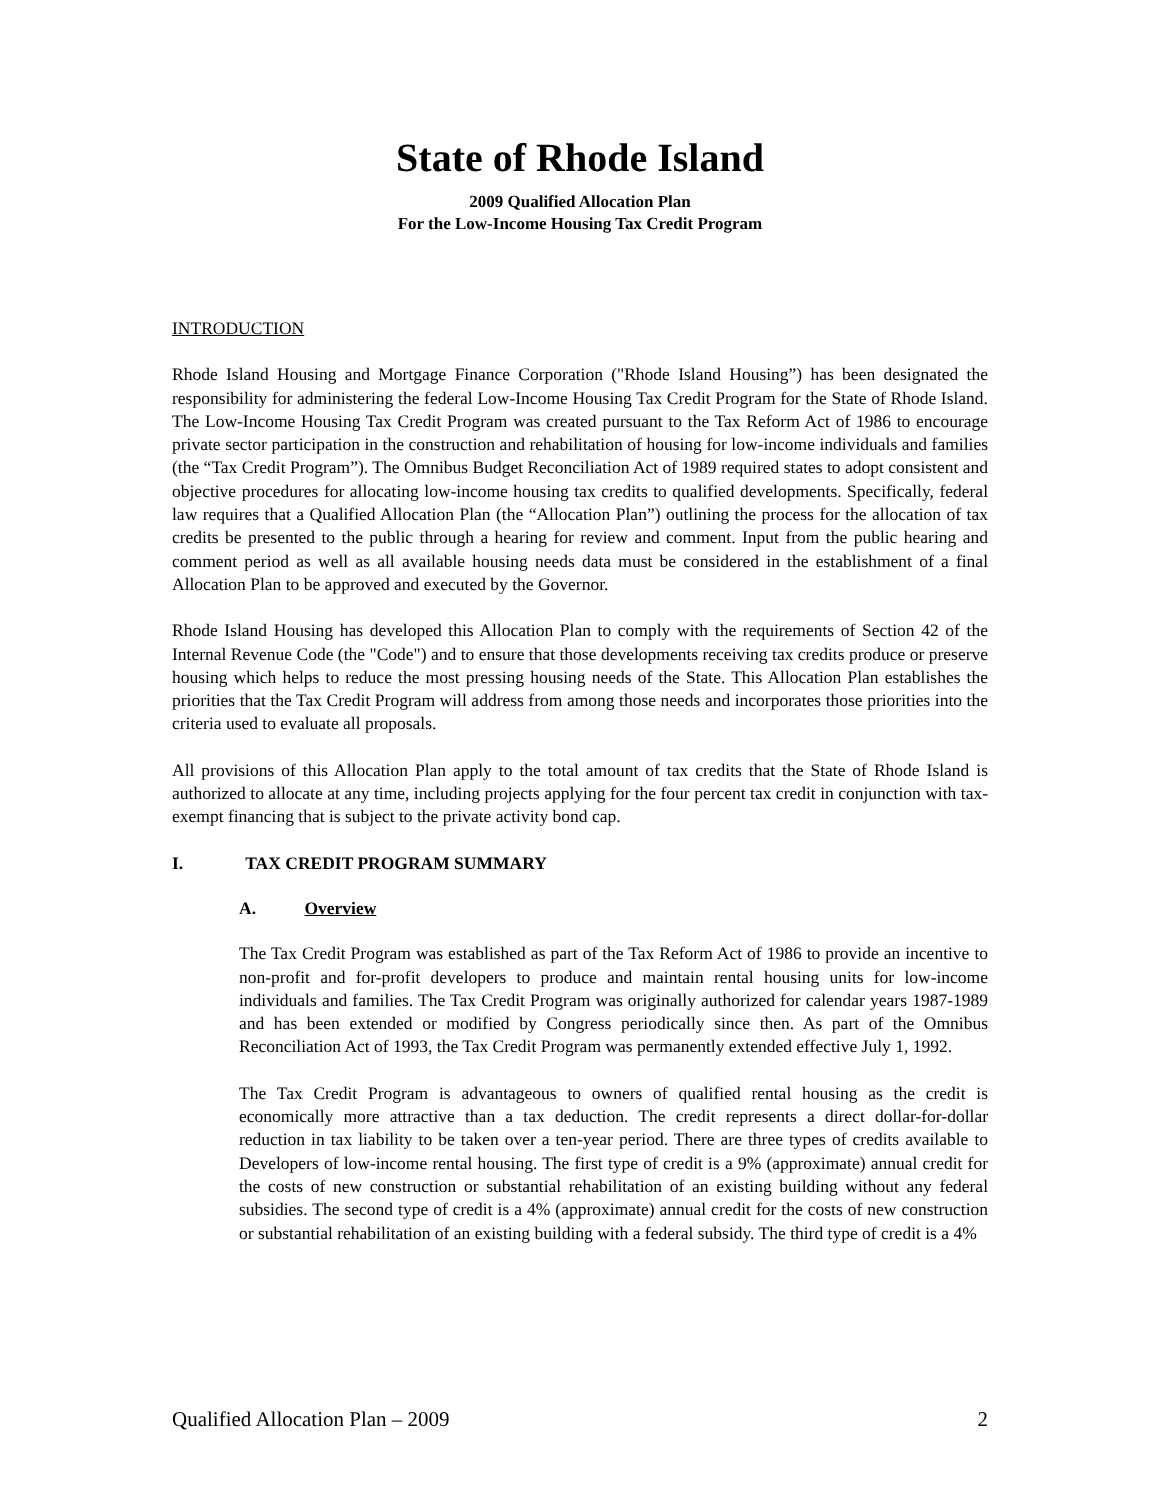State of Rhode Island
2009 Qualified Allocation Plan
For the Low-Income Housing Tax Credit Program
INTRODUCTION
Rhode Island Housing and Mortgage Finance Corporation ("Rhode Island Housing”) has been designated the responsibility for administering the federal Low-Income Housing Tax Credit Program for the State of Rhode Island. The Low-Income Housing Tax Credit Program was created pursuant to the Tax Reform Act of 1986 to encourage private sector participation in the construction and rehabilitation of housing for low-income individuals and families (the “Tax Credit Program”). The Omnibus Budget Reconciliation Act of 1989 required states to adopt consistent and objective procedures for allocating low-income housing tax credits to qualified developments. Specifically, federal law requires that a Qualified Allocation Plan (the “Allocation Plan”) outlining the process for the allocation of tax credits be presented to the public through a hearing for review and comment. Input from the public hearing and comment period as well as all available housing needs data must be considered in the establishment of a final Allocation Plan to be approved and executed by the Governor.
Rhode Island Housing has developed this Allocation Plan to comply with the requirements of Section 42 of the Internal Revenue Code (the "Code") and to ensure that those developments receiving tax credits produce or preserve housing which helps to reduce the most pressing housing needs of the State. This Allocation Plan establishes the priorities that the Tax Credit Program will address from among those needs and incorporates those priorities into the criteria used to evaluate all proposals.
All provisions of this Allocation Plan apply to the total amount of tax credits that the State of Rhode Island is authorized to allocate at any time, including projects applying for the four percent tax credit in conjunction with tax-exempt financing that is subject to the private activity bond cap.
I. TAX CREDIT PROGRAM SUMMARY
A. Overview
The Tax Credit Program was established as part of the Tax Reform Act of 1986 to provide an incentive to non-profit and for-profit developers to produce and maintain rental housing units for low-income individuals and families. The Tax Credit Program was originally authorized for calendar years 1987-1989 and has been extended or modified by Congress periodically since then. As part of the Omnibus Reconciliation Act of 1993, the Tax Credit Program was permanently extended effective July 1, 1992.
The Tax Credit Program is advantageous to owners of qualified rental housing as the credit is economically more attractive than a tax deduction. The credit represents a direct dollar-for-dollar reduction in tax liability to be taken over a ten-year period. There are three types of credits available to Developers of low-income rental housing. The first type of credit is a 9% (approximate) annual credit for the costs of new construction or substantial rehabilitation of an existing building without any federal subsidies. The second type of credit is a 4% (approximate) annual credit for the costs of new construction or substantial rehabilitation of an existing building with a federal subsidy. The third type of credit is a 4%
Qualified Allocation Plan – 2009 2